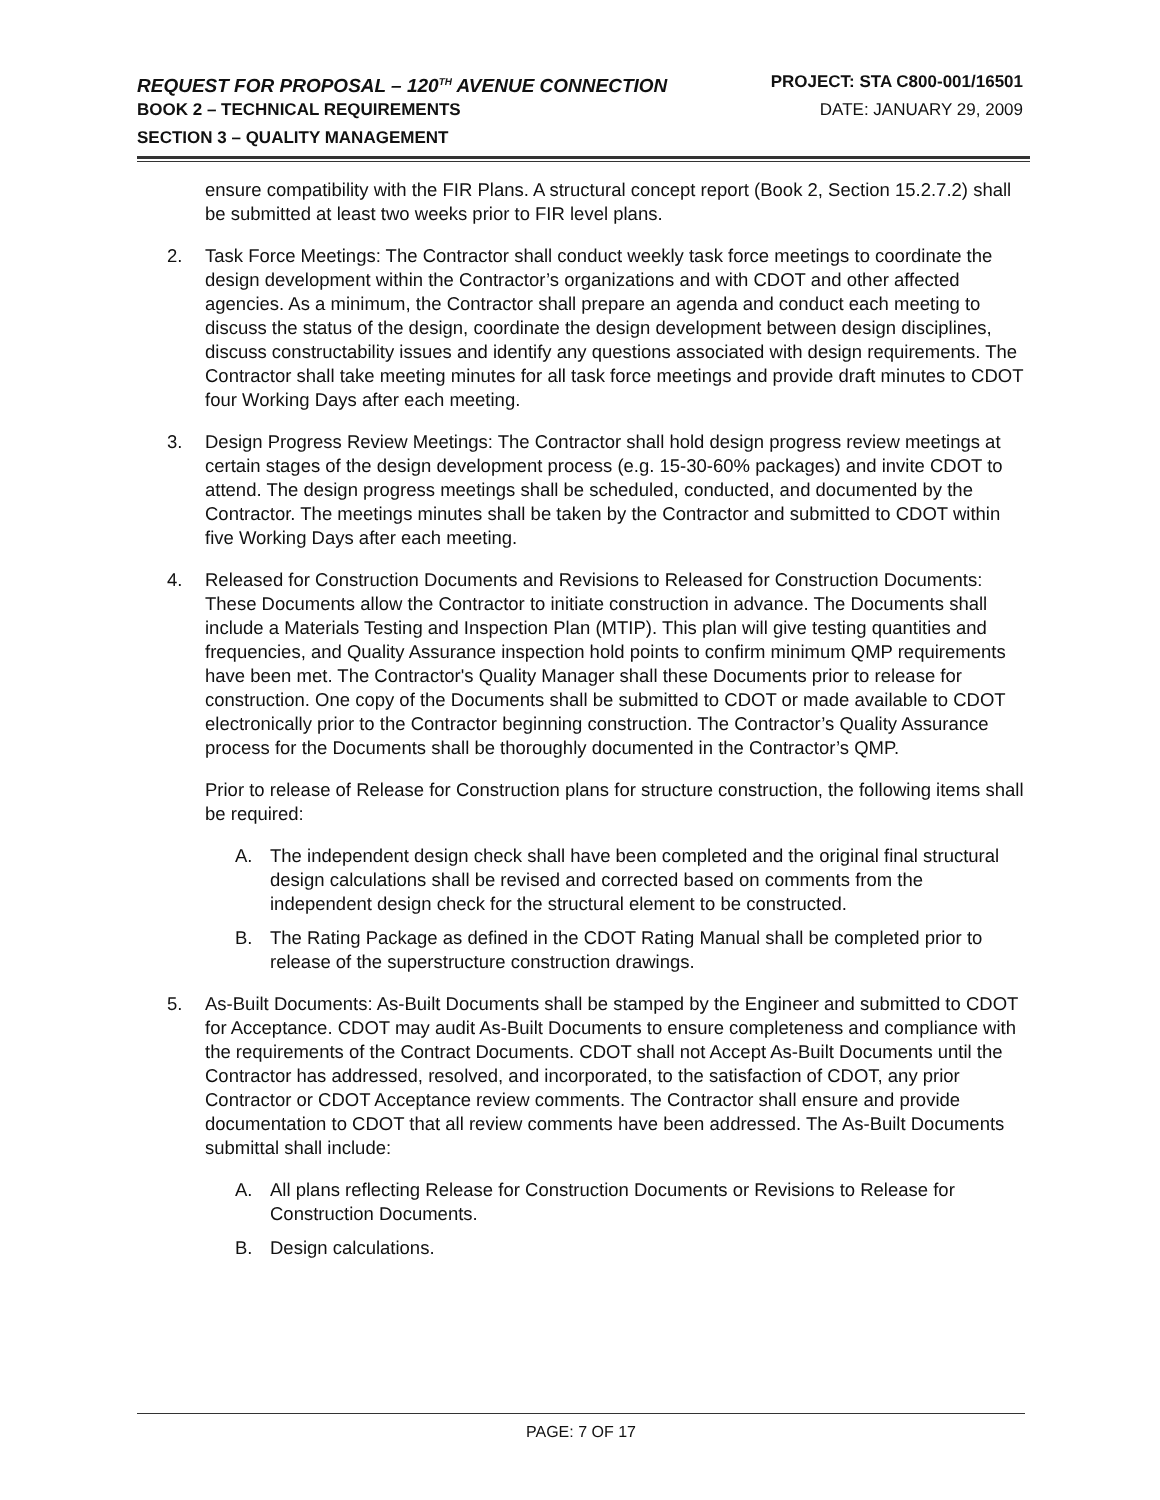REQUEST FOR PROPOSAL – 120<sup>TH</sup> AVENUE CONNECTION PROJECT: STA C800-001/16501
BOOK 2 – TECHNICAL REQUIREMENTS DATE: JANUARY 29, 2009
SECTION 3 – QUALITY MANAGEMENT
ensure compatibility with the FIR Plans. A structural concept report (Book 2, Section 15.2.7.2) shall be submitted at least two weeks prior to FIR level plans.
2. Task Force Meetings: The Contractor shall conduct weekly task force meetings to coordinate the design development within the Contractor’s organizations and with CDOT and other affected agencies. As a minimum, the Contractor shall prepare an agenda and conduct each meeting to discuss the status of the design, coordinate the design development between design disciplines, discuss constructability issues and identify any questions associated with design requirements. The Contractor shall take meeting minutes for all task force meetings and provide draft minutes to CDOT four Working Days after each meeting.
3. Design Progress Review Meetings: The Contractor shall hold design progress review meetings at certain stages of the design development process (e.g. 15-30-60% packages) and invite CDOT to attend. The design progress meetings shall be scheduled, conducted, and documented by the Contractor. The meetings minutes shall be taken by the Contractor and submitted to CDOT within five Working Days after each meeting.
4. Released for Construction Documents and Revisions to Released for Construction Documents: These Documents allow the Contractor to initiate construction in advance. The Documents shall include a Materials Testing and Inspection Plan (MTIP). This plan will give testing quantities and frequencies, and Quality Assurance inspection hold points to confirm minimum QMP requirements have been met. The Contractor's Quality Manager shall these Documents prior to release for construction. One copy of the Documents shall be submitted to CDOT or made available to CDOT electronically prior to the Contractor beginning construction. The Contractor’s Quality Assurance process for the Documents shall be thoroughly documented in the Contractor’s QMP.
Prior to release of Release for Construction plans for structure construction, the following items shall be required:
A. The independent design check shall have been completed and the original final structural design calculations shall be revised and corrected based on comments from the independent design check for the structural element to be constructed.
B. The Rating Package as defined in the CDOT Rating Manual shall be completed prior to release of the superstructure construction drawings.
5. As-Built Documents: As-Built Documents shall be stamped by the Engineer and submitted to CDOT for Acceptance. CDOT may audit As-Built Documents to ensure completeness and compliance with the requirements of the Contract Documents. CDOT shall not Accept As-Built Documents until the Contractor has addressed, resolved, and incorporated, to the satisfaction of CDOT, any prior Contractor or CDOT Acceptance review comments. The Contractor shall ensure and provide documentation to CDOT that all review comments have been addressed. The As-Built Documents submittal shall include:
A. All plans reflecting Release for Construction Documents or Revisions to Release for Construction Documents.
B. Design calculations.
PAGE: 7 OF 17